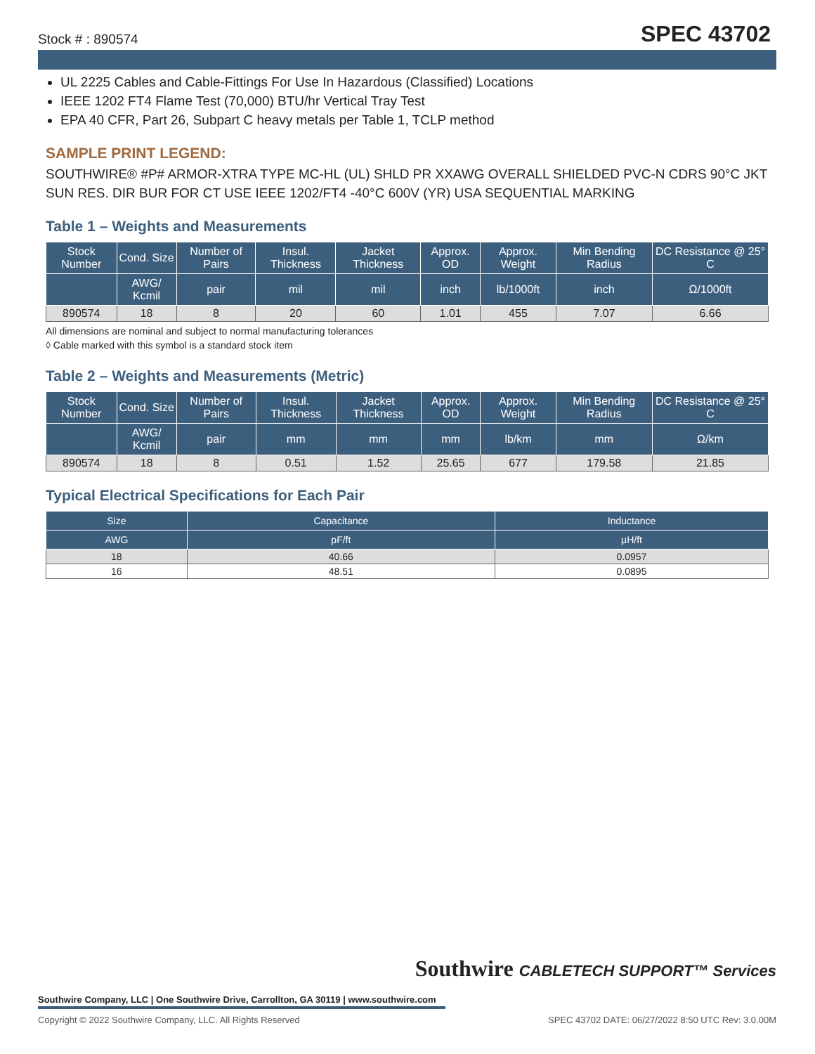Stock # : 890574 SPEC 43702
UL 2225 Cables and Cable-Fittings For Use In Hazardous (Classified) Locations
IEEE 1202 FT4 Flame Test (70,000) BTU/hr Vertical Tray Test
EPA 40 CFR, Part 26, Subpart C heavy metals per Table 1, TCLP method
SAMPLE PRINT LEGEND:
SOUTHWIRE® #P# ARMOR-XTRA TYPE MC-HL (UL) SHLD PR XXAWG OVERALL SHIELDED PVC-N CDRS 90°C JKT SUN RES. DIR BUR FOR CT USE IEEE 1202/FT4 -40°C 600V (YR) USA SEQUENTIAL MARKING
Table 1 – Weights and Measurements
| Stock Number | Cond. Size | Number of Pairs | Insul. Thickness | Jacket Thickness | Approx. OD | Approx. Weight | Min Bending Radius | DC Resistance @ 25° C |
| --- | --- | --- | --- | --- | --- | --- | --- | --- |
| | AWG/ Kcmil | pair | mil | mil | inch | lb/1000ft | inch | Ω/1000ft |
| 890574 | 18 | 8 | 20 | 60 | 1.01 | 455 | 7.07 | 6.66 |
All dimensions are nominal and subject to normal manufacturing tolerances
◊ Cable marked with this symbol is a standard stock item
Table 2 – Weights and Measurements (Metric)
| Stock Number | Cond. Size | Number of Pairs | Insul. Thickness | Jacket Thickness | Approx. OD | Approx. Weight | Min Bending Radius | DC Resistance @ 25° C |
| --- | --- | --- | --- | --- | --- | --- | --- | --- |
| | AWG/ Kcmil | pair | mm | mm | mm | lb/km | mm | Ω/km |
| 890574 | 18 | 8 | 0.51 | 1.52 | 25.65 | 677 | 179.58 | 21.85 |
Typical Electrical Specifications for Each Pair
| Size | Capacitance | Inductance |
| --- | --- | --- |
| AWG | pF/ft | μH/ft |
| 18 | 40.66 | 0.0957 |
| 16 | 48.51 | 0.0895 |
Southwire CABLETECH SUPPORT™ Services
Southwire Company, LLC | One Southwire Drive, Carrollton, GA 30119 | www.southwire.com
Copyright © 2022 Southwire Company, LLC. All Rights Reserved SPEC 43702 DATE: 06/27/2022 8:50 UTC Rev: 3.0.00M